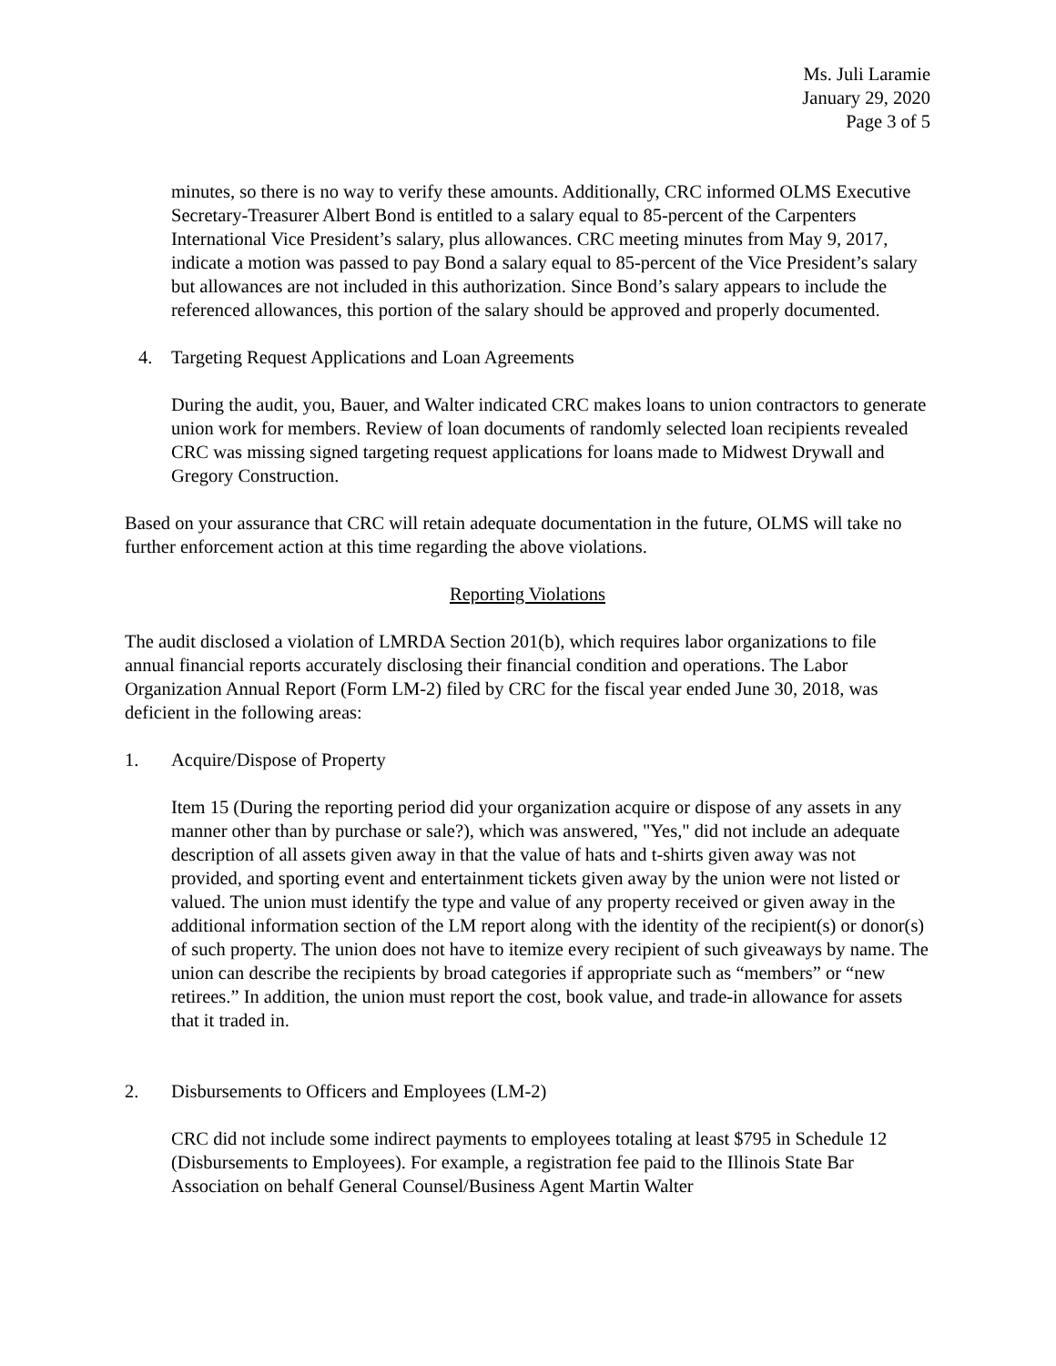Ms. Juli Laramie
January 29, 2020
Page 3 of 5
minutes, so there is no way to verify these amounts. Additionally, CRC informed OLMS Executive Secretary-Treasurer Albert Bond is entitled to a salary equal to 85-percent of the Carpenters International Vice President’s salary, plus allowances. CRC meeting minutes from May 9, 2017, indicate a motion was passed to pay Bond a salary equal to 85-percent of the Vice President’s salary but allowances are not included in this authorization. Since Bond’s salary appears to include the referenced allowances, this portion of the salary should be approved and properly documented.
4. Targeting Request Applications and Loan Agreements
During the audit, you, Bauer, and Walter indicated CRC makes loans to union contractors to generate union work for members. Review of loan documents of randomly selected loan recipients revealed CRC was missing signed targeting request applications for loans made to Midwest Drywall and Gregory Construction.
Based on your assurance that CRC will retain adequate documentation in the future, OLMS will take no further enforcement action at this time regarding the above violations.
Reporting Violations
The audit disclosed a violation of LMRDA Section 201(b), which requires labor organizations to file annual financial reports accurately disclosing their financial condition and operations. The Labor Organization Annual Report (Form LM-2) filed by CRC for the fiscal year ended June 30, 2018, was deficient in the following areas:
1. Acquire/Dispose of Property
Item 15 (During the reporting period did your organization acquire or dispose of any assets in any manner other than by purchase or sale?), which was answered, "Yes," did not include an adequate description of all assets given away in that the value of hats and t-shirts given away was not provided, and sporting event and entertainment tickets given away by the union were not listed or valued. The union must identify the type and value of any property received or given away in the additional information section of the LM report along with the identity of the recipient(s) or donor(s) of such property. The union does not have to itemize every recipient of such giveaways by name. The union can describe the recipients by broad categories if appropriate such as “members” or “new retirees.” In addition, the union must report the cost, book value, and trade-in allowance for assets that it traded in.
2. Disbursements to Officers and Employees (LM-2)
CRC did not include some indirect payments to employees totaling at least $795 in Schedule 12 (Disbursements to Employees). For example, a registration fee paid to the Illinois State Bar Association on behalf General Counsel/Business Agent Martin Walter